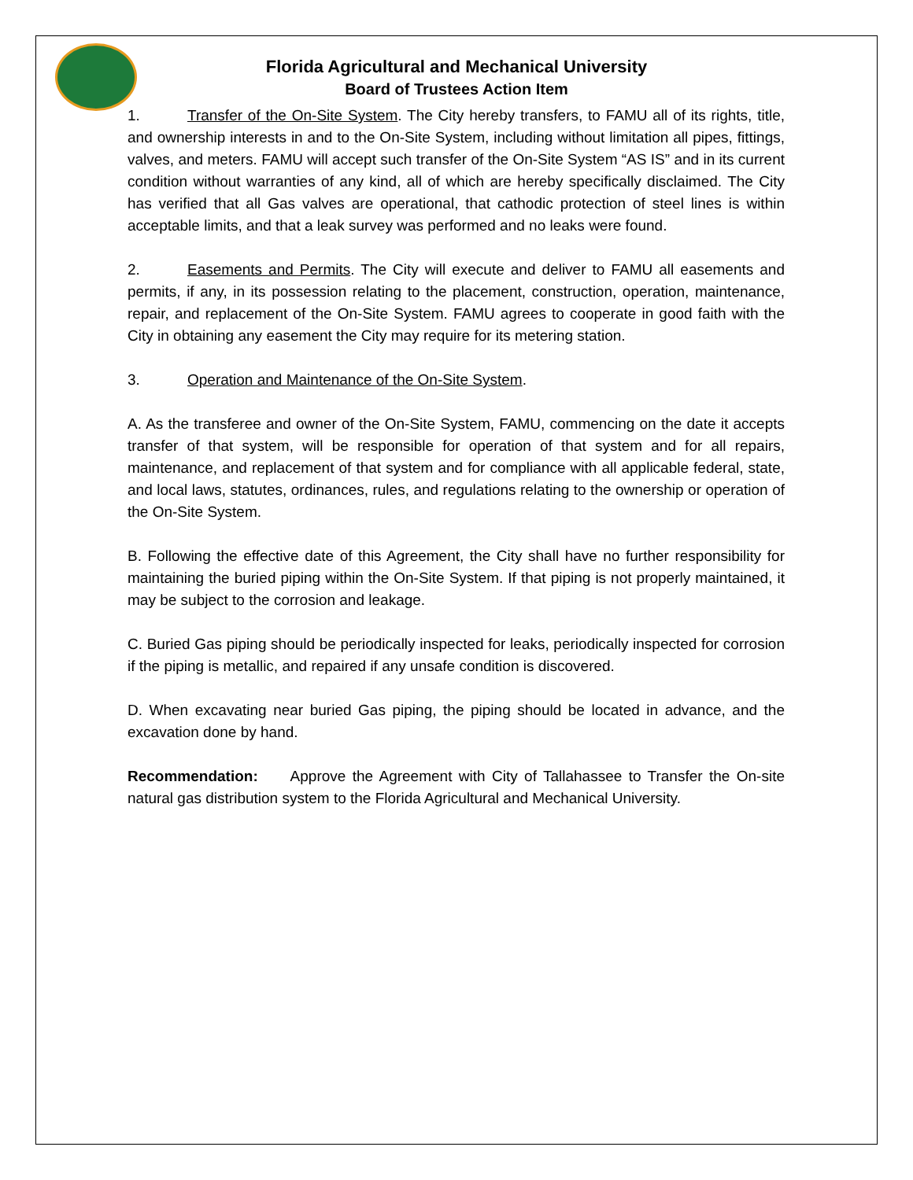Florida Agricultural and Mechanical University
Board of Trustees Action Item
1. Transfer of the On-Site System. The City hereby transfers, to FAMU all of its rights, title, and ownership interests in and to the On-Site System, including without limitation all pipes, fittings, valves, and meters. FAMU will accept such transfer of the On-Site System “AS IS” and in its current condition without warranties of any kind, all of which are hereby specifically disclaimed. The City has verified that all Gas valves are operational, that cathodic protection of steel lines is within acceptable limits, and that a leak survey was performed and no leaks were found.
2. Easements and Permits. The City will execute and deliver to FAMU all easements and permits, if any, in its possession relating to the placement, construction, operation, maintenance, repair, and replacement of the On-Site System. FAMU agrees to cooperate in good faith with the City in obtaining any easement the City may require for its metering station.
3. Operation and Maintenance of the On-Site System.
A. As the transferee and owner of the On-Site System, FAMU, commencing on the date it accepts transfer of that system, will be responsible for operation of that system and for all repairs, maintenance, and replacement of that system and for compliance with all applicable federal, state, and local laws, statutes, ordinances, rules, and regulations relating to the ownership or operation of the On-Site System.
B. Following the effective date of this Agreement, the City shall have no further responsibility for maintaining the buried piping within the On-Site System. If that piping is not properly maintained, it may be subject to the corrosion and leakage.
C. Buried Gas piping should be periodically inspected for leaks, periodically inspected for corrosion if the piping is metallic, and repaired if any unsafe condition is discovered.
D. When excavating near buried Gas piping, the piping should be located in advance, and the excavation done by hand.
Recommendation: Approve the Agreement with City of Tallahassee to Transfer the On-site natural gas distribution system to the Florida Agricultural and Mechanical University.